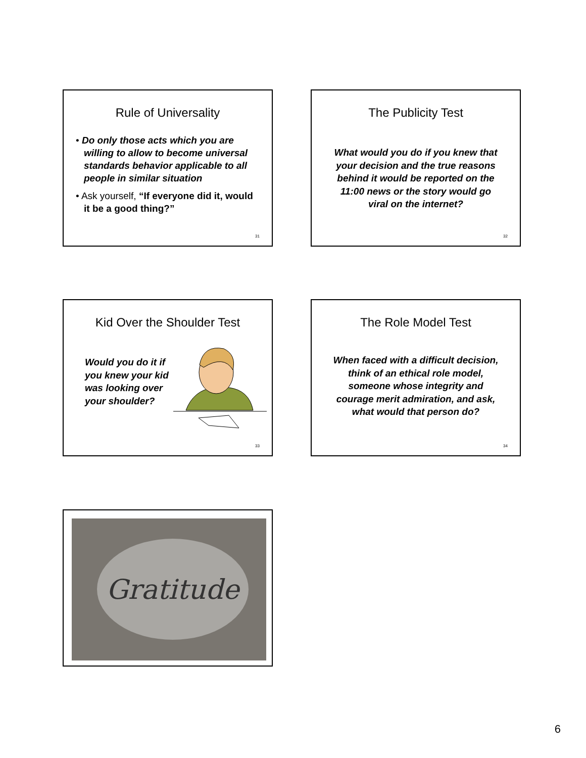Rule of Universality
• Do only those acts which you are willing to allow to become universal standards behavior applicable to all people in similar situation
• Ask yourself, “If everyone did it, would it be a good thing?”
31
The Publicity Test
What would you do if you knew that your decision and the true reasons behind it would be reported on the 11:00 news or the story would go viral on the internet?
32
Kid Over the Shoulder Test
Would you do it if you knew your kid was looking over your shoulder?
33
The Role Model Test
When faced with a difficult decision, think of an ethical role model, someone whose integrity and courage merit admiration, and ask, what would that person do?
34
Gratitude
6